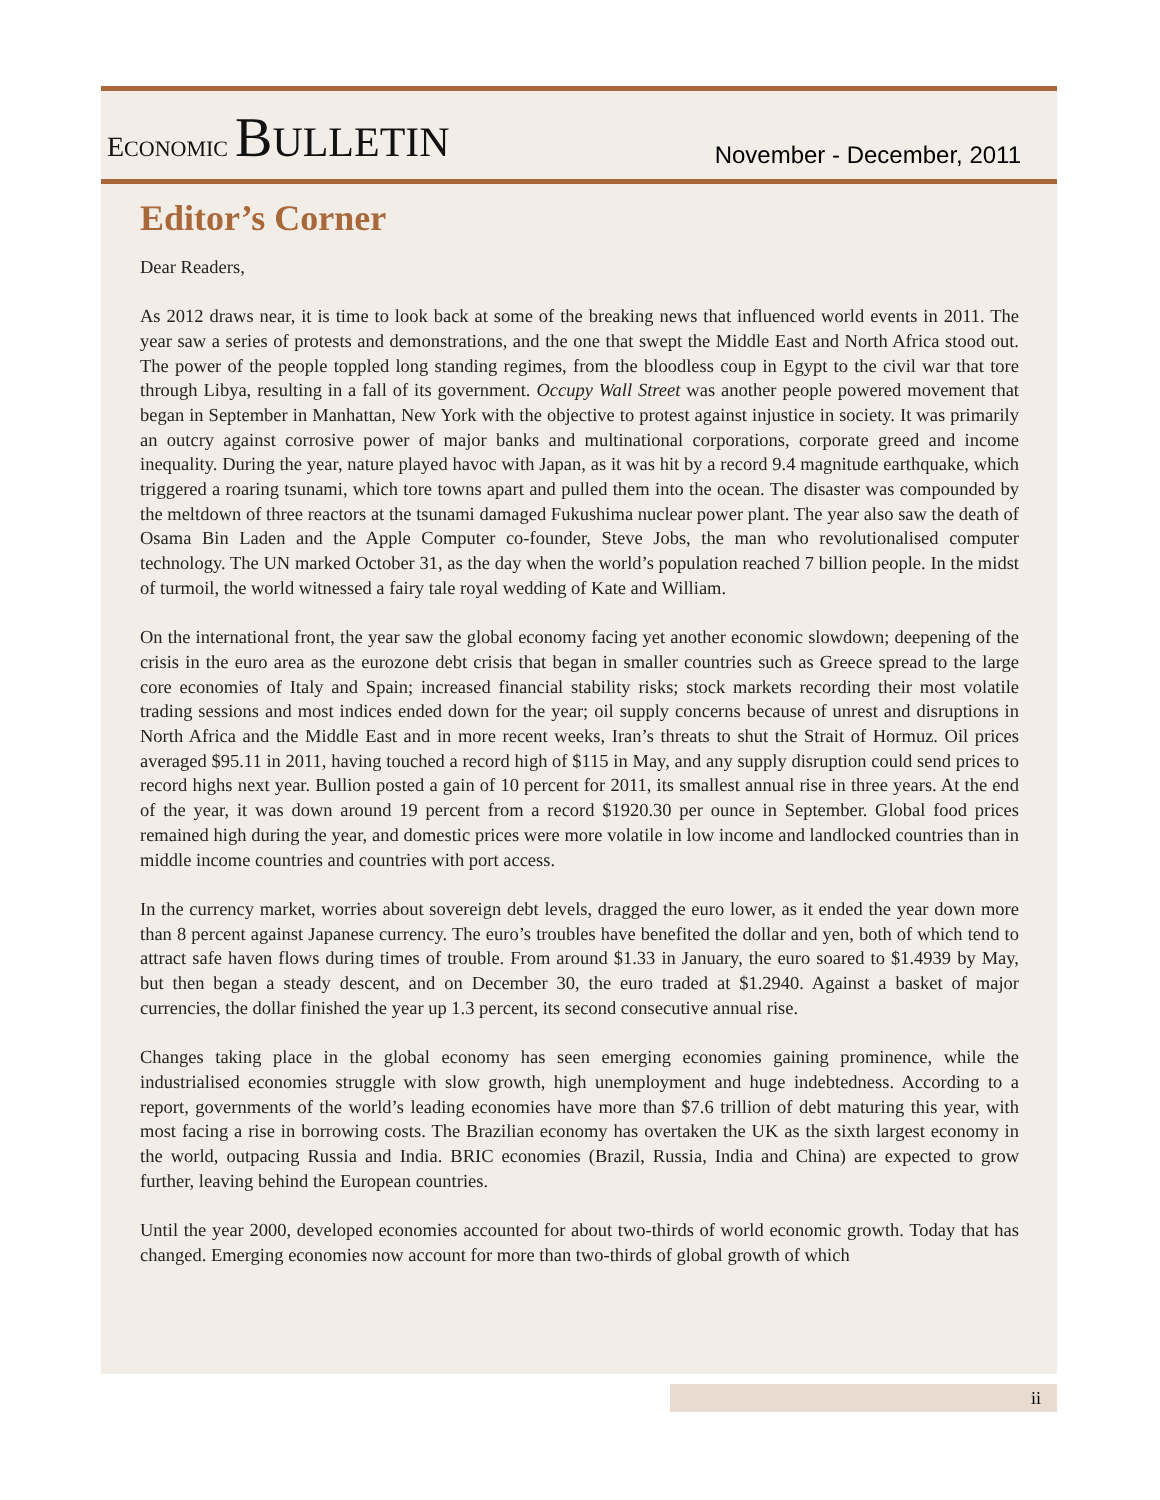ECONOMIC BULLETIN
November - December, 2011
Editor’s Corner
Dear Readers,
As 2012 draws near, it is time to look back at some of the breaking news that influenced world events in 2011. The year saw a series of protests and demonstrations, and the one that swept the Middle East and North Africa stood out. The power of the people toppled long standing regimes, from the bloodless coup in Egypt to the civil war that tore through Libya, resulting in a fall of its government. Occupy Wall Street was another people powered movement that began in September in Manhattan, New York with the objective to protest against injustice in society. It was primarily an outcry against corrosive power of major banks and multinational corporations, corporate greed and income inequality. During the year, nature played havoc with Japan, as it was hit by a record 9.4 magnitude earthquake, which triggered a roaring tsunami, which tore towns apart and pulled them into the ocean. The disaster was compounded by the meltdown of three reactors at the tsunami damaged Fukushima nuclear power plant. The year also saw the death of Osama Bin Laden and the Apple Computer co-founder, Steve Jobs, the man who revolutionalised computer technology. The UN marked October 31, as the day when the world’s population reached 7 billion people. In the midst of turmoil, the world witnessed a fairy tale royal wedding of Kate and William.
On the international front, the year saw the global economy facing yet another economic slowdown; deepening of the crisis in the euro area as the eurozone debt crisis that began in smaller countries such as Greece spread to the large core economies of Italy and Spain; increased financial stability risks; stock markets recording their most volatile trading sessions and most indices ended down for the year; oil supply concerns because of unrest and disruptions in North Africa and the Middle East and in more recent weeks, Iran’s threats to shut the Strait of Hormuz. Oil prices averaged $95.11 in 2011, having touched a record high of $115 in May, and any supply disruption could send prices to record highs next year. Bullion posted a gain of 10 percent for 2011, its smallest annual rise in three years. At the end of the year, it was down around 19 percent from a record $1920.30 per ounce in September. Global food prices remained high during the year, and domestic prices were more volatile in low income and landlocked countries than in middle income countries and countries with port access.
In the currency market, worries about sovereign debt levels, dragged the euro lower, as it ended the year down more than 8 percent against Japanese currency. The euro’s troubles have benefited the dollar and yen, both of which tend to attract safe haven flows during times of trouble. From around $1.33 in January, the euro soared to $1.4939 by May, but then began a steady descent, and on December 30, the euro traded at $1.2940. Against a basket of major currencies, the dollar finished the year up 1.3 percent, its second consecutive annual rise.
Changes taking place in the global economy has seen emerging economies gaining prominence, while the industrialised economies struggle with slow growth, high unemployment and huge indebtedness. According to a report, governments of the world’s leading economies have more than $7.6 trillion of debt maturing this year, with most facing a rise in borrowing costs. The Brazilian economy has overtaken the UK as the sixth largest economy in the world, outpacing Russia and India. BRIC economies (Brazil, Russia, India and China) are expected to grow further, leaving behind the European countries.
Until the year 2000, developed economies accounted for about two-thirds of world economic growth. Today that has changed. Emerging economies now account for more than two-thirds of global growth of which
ii